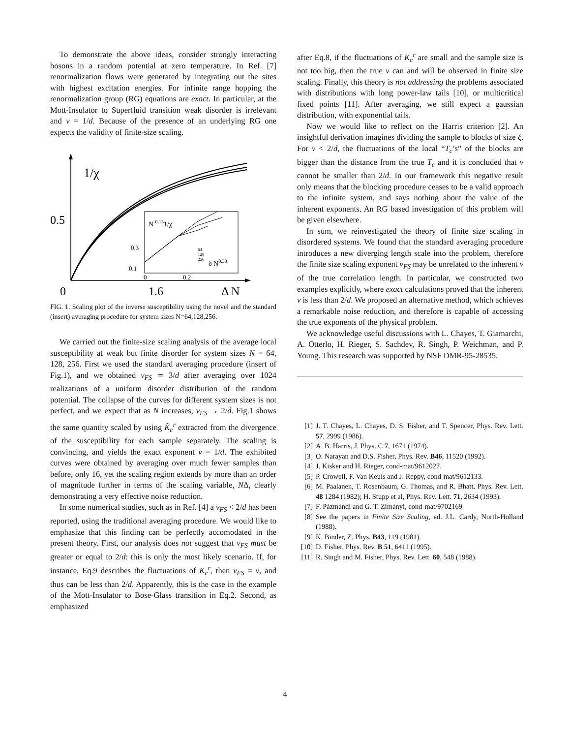To demonstrate the above ideas, consider strongly interacting bosons in a random potential at zero temperature. In Ref. [7] renormalization flows were generated by integrating out the sites with highest excitation energies. For infinite range hopping the renormalization group (RG) equations are exact. In particular, at the Mott-Insulator to Superfluid transition weak disorder is irrelevant and ν = 1/d. Because of the presence of an underlying RG one expects the validity of finite-size scaling.
1/χ
0.5
0
1.6
Δ N
N-0.151/χ
0.3
0.1
0
0.2
δ N0.33
64
128
256
FIG. 1. Scaling plot of the inverse susceptibility using the novel and the standard (insert) averaging procedure for system sizes N=64,128,256.
We carried out the finite-size scaling analysis of the average local susceptibility at weak but finite disorder for system sizes N = 64, 128, 256. First we used the standard averaging procedure (insert of Fig.1), and we obtained ν<sub>FS</sub> ≃ 3/d after averaging over 1024 realizations of a uniform disorder distribution of the random potential. The collapse of the curves for different system sizes is not perfect, and we expect that as N increases, ν<sub>FS</sub> → 2/d. Fig.1 shows the same quantity scaled by using K̃<sub>c</sub><sup>r</sup> extracted from the divergence of the susceptibility for each sample separately. The scaling is convincing, and yields the exact exponent ν = 1/d. The exhibited curves were obtained by averaging over much fewer samples than before, only 16, yet the scaling region extends by more than an order of magnitude further in terms of the scaling variable, NΔ, clearly demonstrating a very effective noise reduction.
In some numerical studies, such as in Ref. [4] a ν<sub>FS</sub> < 2/d has been reported, using the traditional averaging procedure. We would like to emphasize that this finding can be perfectly accomodated in the present theory. First, our analysis does not suggest that ν<sub>FS</sub> must be greater or equal to 2/d: this is only the most likely scenario. If, for instance, Eq.9 describes the fluctuations of K<sub>c</sub><sup>r</sup>, then ν<sub>FS</sub> = ν, and thus can be less than 2/d. Apparently, this is the case in the example of the Mott-Insulator to Bose-Glass transition in Eq.2. Second, as emphasized
after Eq.8, if the fluctuations of K<sub>c</sub><sup>r</sup> are small and the sample size is not too big, then the true ν can and will be observed in finite size scaling. Finally, this theory is not addressing the problems associated with distributions with long power-law tails [10], or multicritical fixed points [11]. After averaging, we still expect a gaussian distribution, with exponential tails.
Now we would like to reflect on the Harris criterion [2]. An insightful derivation imagines dividing the sample to blocks of size ξ. For ν < 2/d, the fluctuations of the local “T<sub>c</sub>’s” of the blocks are bigger than the distance from the true T<sub>c</sub> and it is concluded that ν cannot be smaller than 2/d. In our framework this negative result only means that the blocking procedure ceases to be a valid approach to the infinite system, and says nothing about the value of the inherent exponents. An RG based investigation of this problem will be given elsewhere.
In sum, we reinvestigated the theory of finite size scaling in disordered systems. We found that the standard averaging procedure introduces a new diverging length scale into the problem, therefore the finite size scaling exponent ν<sub>FS</sub> may be unrelated to the inherent ν of the true correlation length. In particular, we constructed two examples explicitly, where exact calculations proved that the inherent ν is less than 2/d. We proposed an alternative method, which achieves a remarkable noise reduction, and therefore is capable of accessing the true exponents of the physical problem.
We acknowledge useful discussions with L. Chayes, T. Giamarchi, A. Otterlo, H. Rieger, S. Sachdev, R. Singh, P. Weichman, and P. Young. This research was supported by NSF DMR-95-28535.
[1] J. T. Chayes, L. Chayes, D. S. Fisher, and T. Spencer, Phys. Rev. Lett. 57, 2999 (1986).
[2] A. B. Harris, J. Phys. C 7, 1671 (1974).
[3] O. Narayan and D.S. Fisher, Phys. Rev. B46, 11520 (1992).
[4] J. Kisker and H. Rieger, cond-mat/9612027.
[5] P. Crowell, F. Van Keuls and J. Reppy, cond-mat/9612133.
[6] M. Paalanen, T. Rosenbaum, G. Thomas, and R. Bhatt, Phys. Rev. Lett. 48 1284 (1982); H. Stupp et al, Phys. Rev. Lett. 71, 2634 (1993).
[7] F. Pázmándi and G. T. Zimányi, cond-mat/9702169
[8] See the papers in Finite Size Scaling, ed. J.L. Cardy, North-Holland (1988).
[9] K. Binder, Z. Phys. B43, 119 (1981).
[10] D. Fisher, Phys. Rev. B 51, 6411 (1995).
[11] R. Singh and M. Fisher, Phys. Rev. Lett. 60, 548 (1988).
4